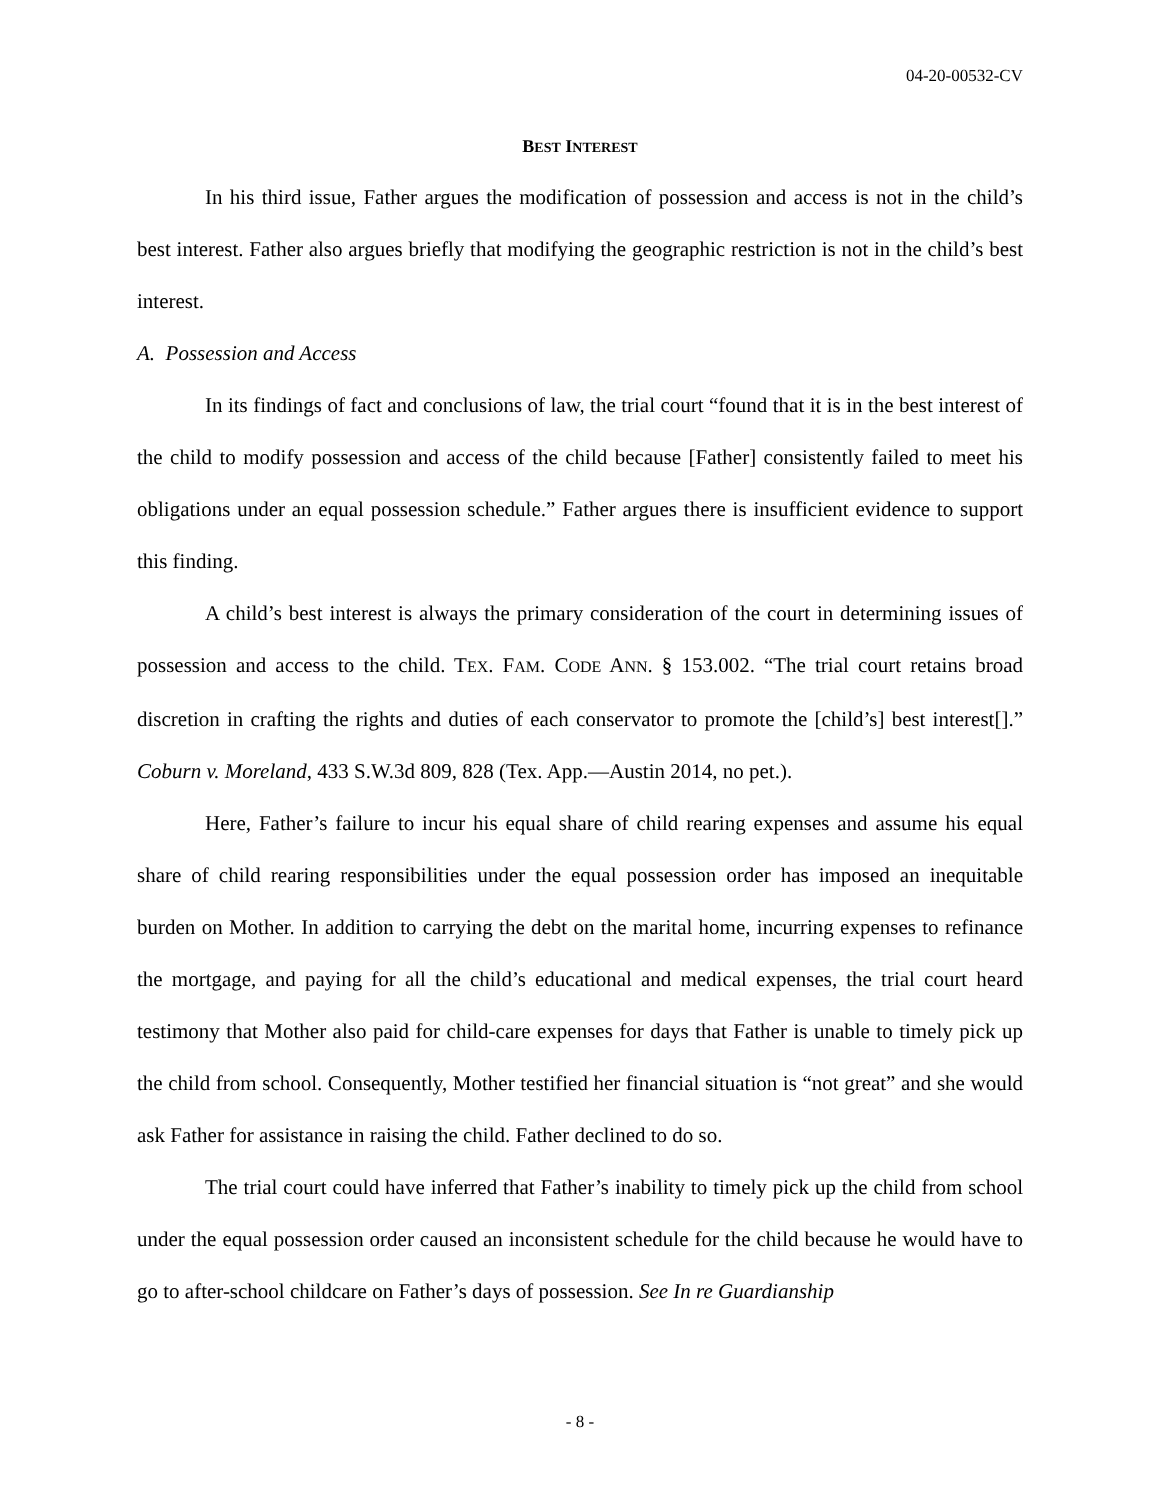04-20-00532-CV
BEST INTEREST
In his third issue, Father argues the modification of possession and access is not in the child’s best interest. Father also argues briefly that modifying the geographic restriction is not in the child’s best interest.
A. Possession and Access
In its findings of fact and conclusions of law, the trial court “found that it is in the best interest of the child to modify possession and access of the child because [Father] consistently failed to meet his obligations under an equal possession schedule.” Father argues there is insufficient evidence to support this finding.
A child’s best interest is always the primary consideration of the court in determining issues of possession and access to the child. TEX. FAM. CODE ANN. § 153.002. “The trial court retains broad discretion in crafting the rights and duties of each conservator to promote the [child’s] best interest[].” Coburn v. Moreland, 433 S.W.3d 809, 828 (Tex. App.—Austin 2014, no pet.).
Here, Father’s failure to incur his equal share of child rearing expenses and assume his equal share of child rearing responsibilities under the equal possession order has imposed an inequitable burden on Mother. In addition to carrying the debt on the marital home, incurring expenses to refinance the mortgage, and paying for all the child’s educational and medical expenses, the trial court heard testimony that Mother also paid for child-care expenses for days that Father is unable to timely pick up the child from school. Consequently, Mother testified her financial situation is “not great” and she would ask Father for assistance in raising the child. Father declined to do so.
The trial court could have inferred that Father’s inability to timely pick up the child from school under the equal possession order caused an inconsistent schedule for the child because he would have to go to after-school childcare on Father’s days of possession. See In re Guardianship
- 8 -